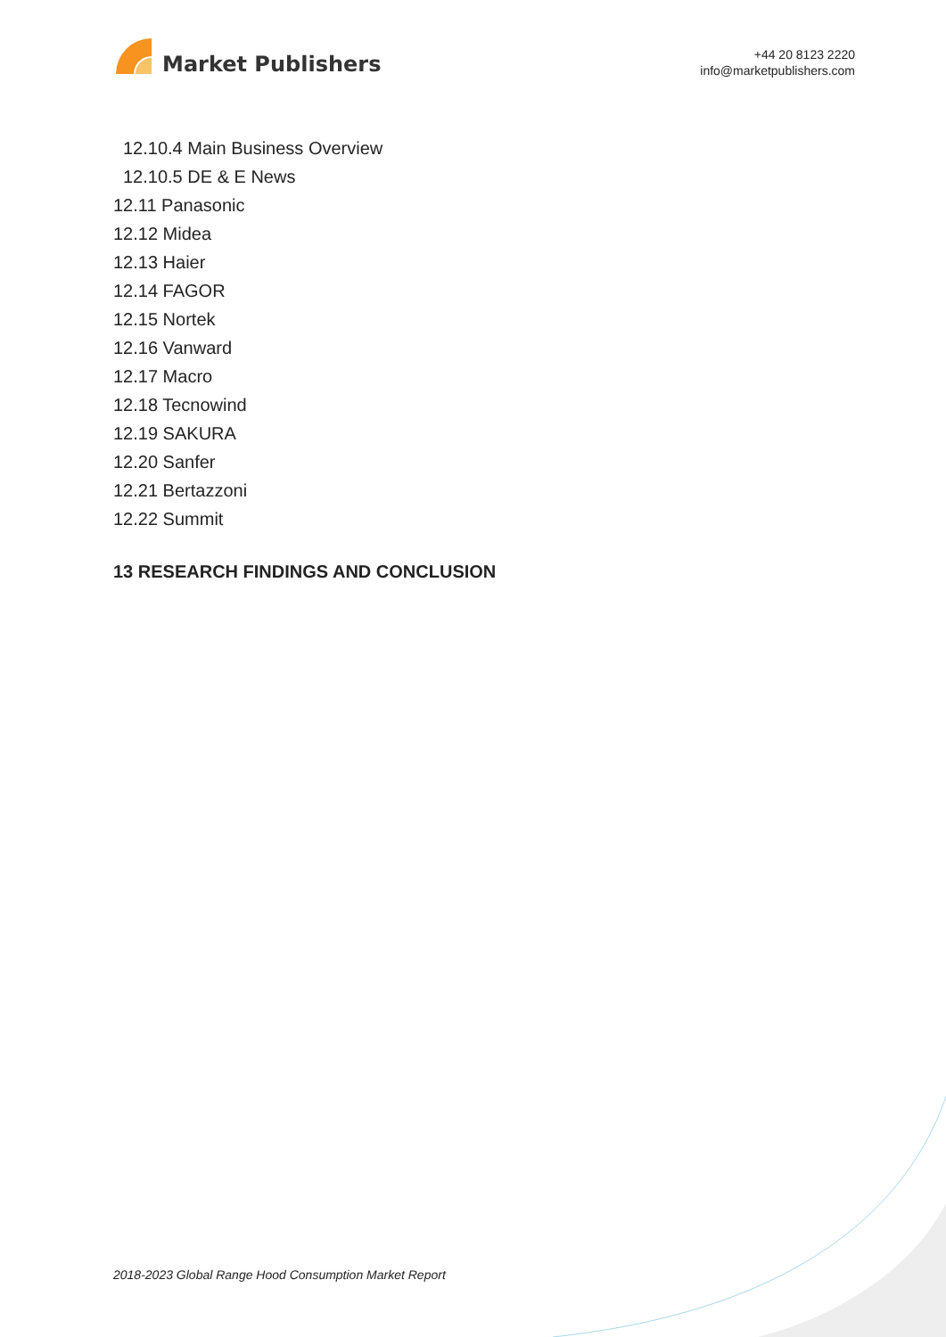Market Publishers
+44 20 8123 2220
info@marketpublishers.com
12.10.4 Main Business Overview
12.10.5 DE & E News
12.11 Panasonic
12.12 Midea
12.13 Haier
12.14 FAGOR
12.15 Nortek
12.16 Vanward
12.17 Macro
12.18 Tecnowind
12.19 SAKURA
12.20 Sanfer
12.21 Bertazzoni
12.22 Summit
13 RESEARCH FINDINGS AND CONCLUSION
2018-2023 Global Range Hood Consumption Market Report